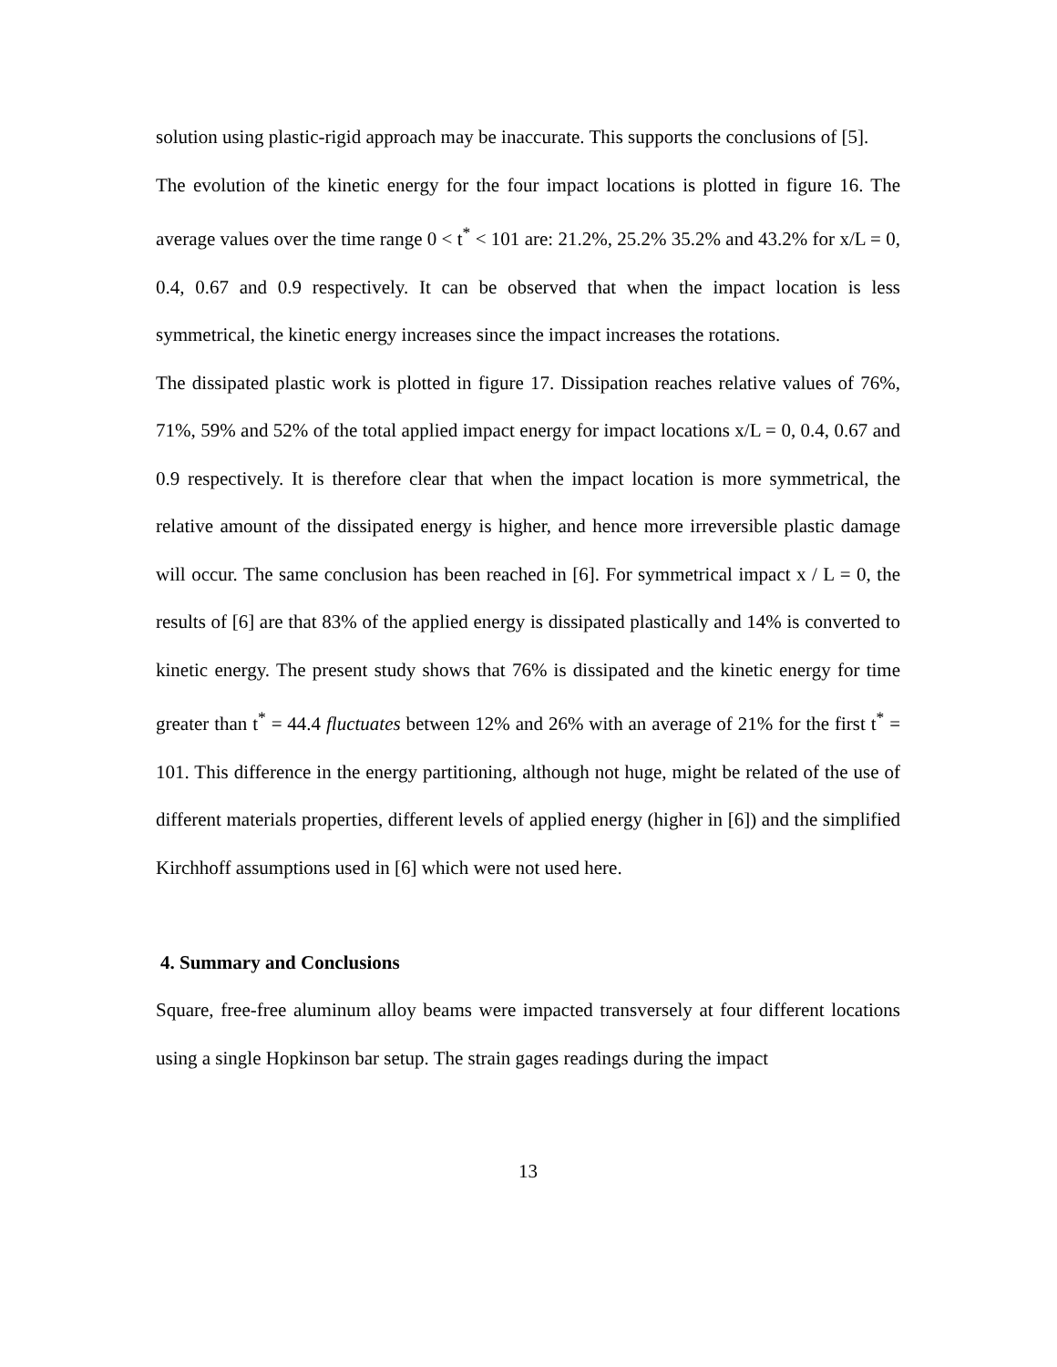solution using plastic-rigid approach may be inaccurate. This supports the conclusions of [5].
The evolution of the kinetic energy for the four impact locations is plotted in figure 16. The average values over the time range 0 < t<sup>*</sup> < 101 are: 21.2%, 25.2% 35.2% and 43.2% for x/L = 0, 0.4, 0.67 and 0.9 respectively. It can be observed that when the impact location is less symmetrical, the kinetic energy increases since the impact increases the rotations.
The dissipated plastic work is plotted in figure 17. Dissipation reaches relative values of 76%, 71%, 59% and 52% of the total applied impact energy for impact locations x/L = 0, 0.4, 0.67 and 0.9 respectively. It is therefore clear that when the impact location is more symmetrical, the relative amount of the dissipated energy is higher, and hence more irreversible plastic damage will occur. The same conclusion has been reached in [6]. For symmetrical impact x / L = 0, the results of [6] are that 83% of the applied energy is dissipated plastically and 14% is converted to kinetic energy. The present study shows that 76% is dissipated and the kinetic energy for time greater than t<sup>*</sup> = 44.4 fluctuates between 12% and 26% with an average of 21% for the first t<sup>*</sup> = 101. This difference in the energy partitioning, although not huge, might be related of the use of different materials properties, different levels of applied energy (higher in [6]) and the simplified Kirchhoff assumptions used in [6] which were not used here.
4. Summary and Conclusions
Square, free-free aluminum alloy beams were impacted transversely at four different locations using a single Hopkinson bar setup. The strain gages readings during the impact
13